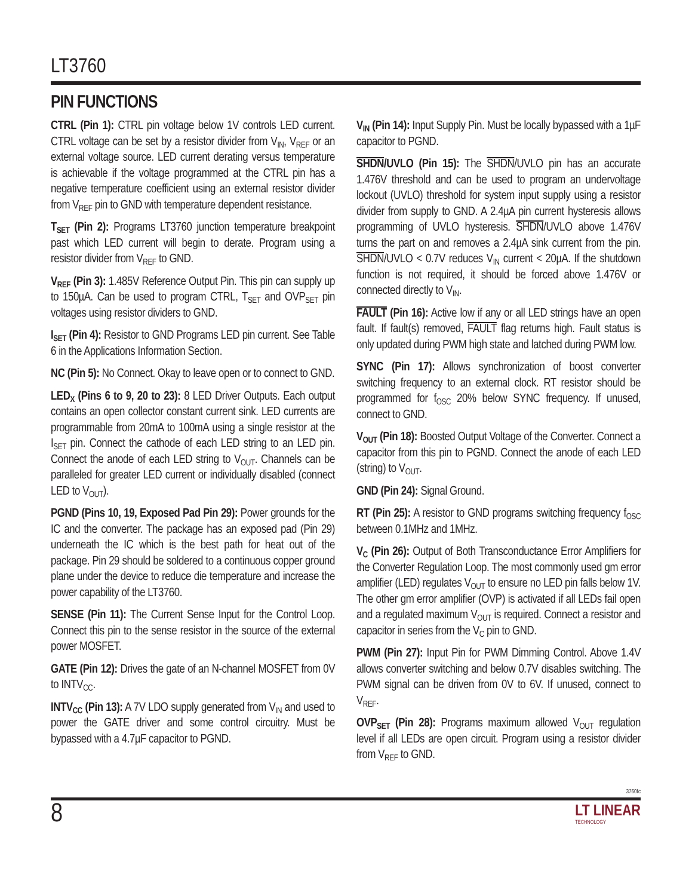LT3760
PIN FUNCTIONS
CTRL (Pin 1): CTRL pin voltage below 1V controls LED current. CTRL voltage can be set by a resistor divider from V<sub>IN</sub>, V<sub>REF</sub> or an external voltage source. LED current derating versus temperature is achievable if the voltage programmed at the CTRL pin has a negative temperature coefficient using an external resistor divider from V<sub>REF</sub> pin to GND with temperature dependent resistance.
T<sub>SET</sub> (Pin 2): Programs LT3760 junction temperature breakpoint past which LED current will begin to derate. Program using a resistor divider from V<sub>REF</sub> to GND.
V<sub>REF</sub> (Pin 3): 1.485V Reference Output Pin. This pin can supply up to 150µA. Can be used to program CTRL, T<sub>SET</sub> and OVP<sub>SET</sub> pin voltages using resistor dividers to GND.
I<sub>SET</sub> (Pin 4): Resistor to GND Programs LED pin current. See Table 6 in the Applications Information Section.
NC (Pin 5): No Connect. Okay to leave open or to connect to GND.
LED<sub>X</sub> (Pins 6 to 9, 20 to 23): 8 LED Driver Outputs. Each output contains an open collector constant current sink. LED currents are programmable from 20mA to 100mA using a single resistor at the I<sub>SET</sub> pin. Connect the cathode of each LED string to an LED pin. Connect the anode of each LED string to V<sub>OUT</sub>. Channels can be paralleled for greater LED current or individually disabled (connect LED to V<sub>OUT</sub>).
PGND (Pins 10, 19, Exposed Pad Pin 29): Power grounds for the IC and the converter. The package has an exposed pad (Pin 29) underneath the IC which is the best path for heat out of the package. Pin 29 should be soldered to a continuous copper ground plane under the device to reduce die temperature and increase the power capability of the LT3760.
SENSE (Pin 11): The Current Sense Input for the Control Loop. Connect this pin to the sense resistor in the source of the external power MOSFET.
GATE (Pin 12): Drives the gate of an N-channel MOSFET from 0V to INTV<sub>CC</sub>.
INTV<sub>CC</sub> (Pin 13): A 7V LDO supply generated from V<sub>IN</sub> and used to power the GATE driver and some control circuitry. Must be bypassed with a 4.7µF capacitor to PGND.
V<sub>IN</sub> (Pin 14): Input Supply Pin. Must be locally bypassed with a 1µF capacitor to PGND.
SHDN/UVLO (Pin 15): The SHDN/UVLO pin has an accurate 1.476V threshold and can be used to program an undervoltage lockout (UVLO) threshold for system input supply using a resistor divider from supply to GND. A 2.4µA pin current hysteresis allows programming of UVLO hysteresis. SHDN/UVLO above 1.476V turns the part on and removes a 2.4µA sink current from the pin. SHDN/UVLO < 0.7V reduces V<sub>IN</sub> current < 20µA. If the shutdown function is not required, it should be forced above 1.476V or connected directly to V<sub>IN</sub>.
FAULT (Pin 16): Active low if any or all LED strings have an open fault. If fault(s) removed, FAULT flag returns high. Fault status is only updated during PWM high state and latched during PWM low.
SYNC (Pin 17): Allows synchronization of boost converter switching frequency to an external clock. RT resistor should be programmed for f<sub>OSC</sub> 20% below SYNC frequency. If unused, connect to GND.
V<sub>OUT</sub> (Pin 18): Boosted Output Voltage of the Converter. Connect a capacitor from this pin to PGND. Connect the anode of each LED (string) to V<sub>OUT</sub>.
GND (Pin 24): Signal Ground.
RT (Pin 25): A resistor to GND programs switching frequency f<sub>OSC</sub> between 0.1MHz and 1MHz.
V<sub>C</sub> (Pin 26): Output of Both Transconductance Error Amplifiers for the Converter Regulation Loop. The most commonly used gm error amplifier (LED) regulates V<sub>OUT</sub> to ensure no LED pin falls below 1V. The other gm error amplifier (OVP) is activated if all LEDs fail open and a regulated maximum V<sub>OUT</sub> is required. Connect a resistor and capacitor in series from the V<sub>C</sub> pin to GND.
PWM (Pin 27): Input Pin for PWM Dimming Control. Above 1.4V allows converter switching and below 0.7V disables switching. The PWM signal can be driven from 0V to 6V. If unused, connect to V<sub>REF</sub>.
OVP<sub>SET</sub> (Pin 28): Programs maximum allowed V<sub>OUT</sub> regulation level if all LEDs are open circuit. Program using a resistor divider from V<sub>REF</sub> to GND.
3760fc
8 LT LINEAR
TECHNOLOGY